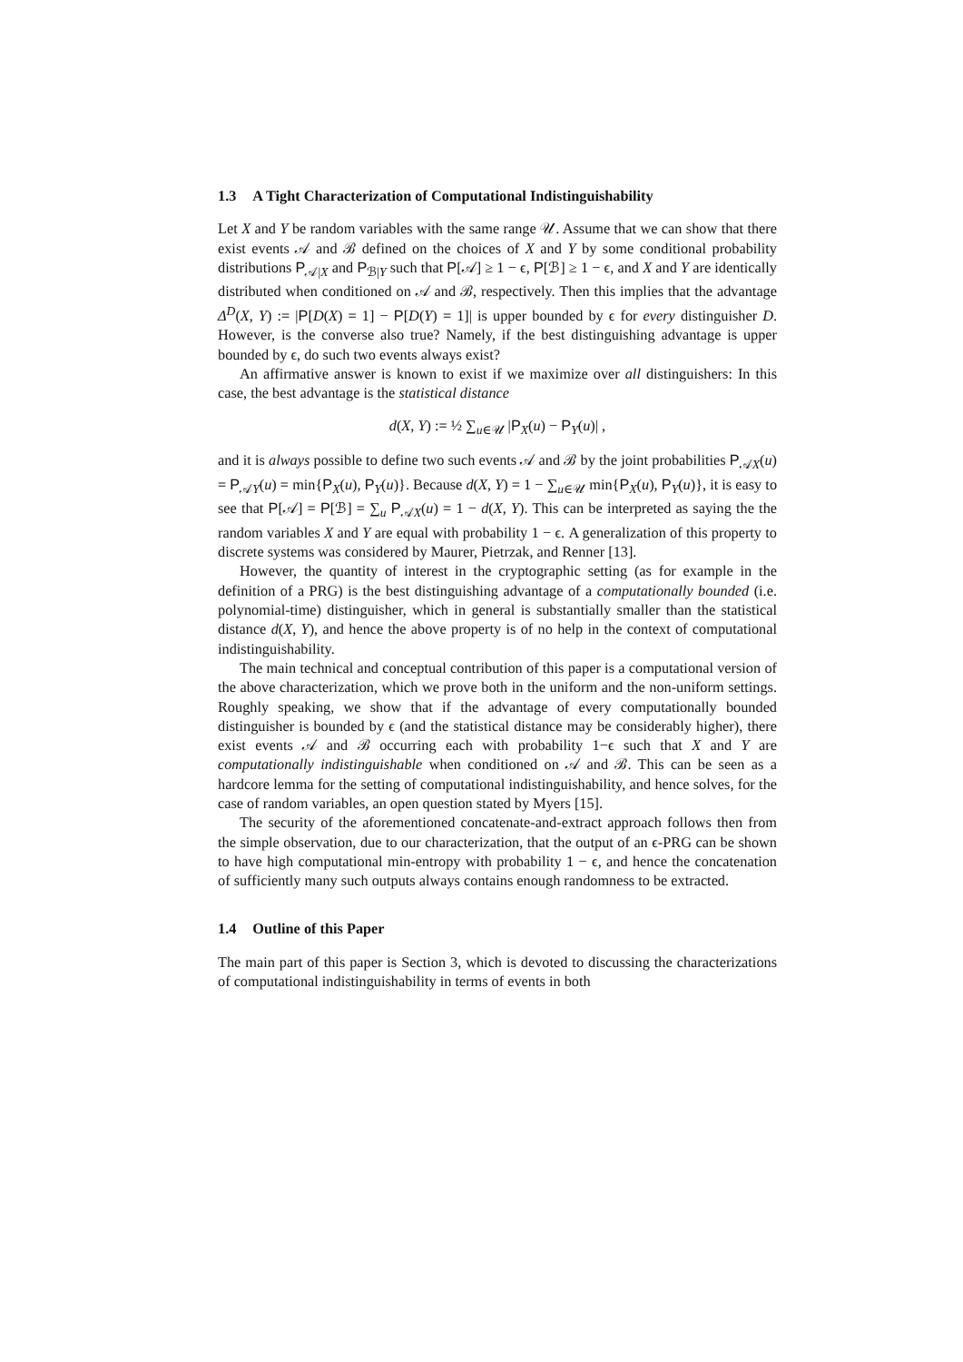1.3 A Tight Characterization of Computational Indistinguishability
Let X and Y be random variables with the same range 𝒰. Assume that we can show that there exist events 𝒜 and ℬ defined on the choices of X and Y by some conditional probability distributions P<sub>𝒜|X</sub> and P<sub>ℬ|Y</sub> such that P[𝒜] ≥ 1 − ϵ, P[ℬ] ≥ 1 − ϵ, and X and Y are identically distributed when conditioned on 𝒜 and ℬ, respectively. Then this implies that the advantage Δ<sup>D</sup>(X, Y) := |P[D(X) = 1] − P[D(Y) = 1]| is upper bounded by ϵ for every distinguisher D. However, is the converse also true? Namely, if the best distinguishing advantage is upper bounded by ϵ, do such two events always exist?
An affirmative answer is known to exist if we maximize over all distinguishers: In this case, the best advantage is the statistical distance
d(X, Y) := ½ ∑<sub>u∈𝒰</sub> |P<sub>X</sub>(u) − P<sub>Y</sub>(u)| ,
and it is always possible to define two such events 𝒜 and ℬ by the joint probabilities P<sub>𝒜X</sub>(u) = P<sub>𝒜Y</sub>(u) = min{P<sub>X</sub>(u), P<sub>Y</sub>(u)}. Because d(X, Y) = 1 − ∑<sub>u∈𝒰</sub> min{P<sub>X</sub>(u), P<sub>Y</sub>(u)}, it is easy to see that P[𝒜] = P[ℬ] = ∑<sub>u</sub> P<sub>𝒜X</sub>(u) = 1 − d(X, Y). This can be interpreted as saying the the random variables X and Y are equal with probability 1 − ϵ. A generalization of this property to discrete systems was considered by Maurer, Pietrzak, and Renner [13].
However, the quantity of interest in the cryptographic setting (as for example in the definition of a PRG) is the best distinguishing advantage of a computationally bounded (i.e. polynomial-time) distinguisher, which in general is substantially smaller than the statistical distance d(X, Y), and hence the above property is of no help in the context of computational indistinguishability.
The main technical and conceptual contribution of this paper is a computational version of the above characterization, which we prove both in the uniform and the non-uniform settings. Roughly speaking, we show that if the advantage of every computationally bounded distinguisher is bounded by ϵ (and the statistical distance may be considerably higher), there exist events 𝒜 and ℬ occurring each with probability 1−ϵ such that X and Y are computationally indistinguishable when conditioned on 𝒜 and ℬ. This can be seen as a hardcore lemma for the setting of computational indistinguishability, and hence solves, for the case of random variables, an open question stated by Myers [15].
The security of the aforementioned concatenate-and-extract approach follows then from the simple observation, due to our characterization, that the output of an ϵ-PRG can be shown to have high computational min-entropy with probability 1 − ϵ, and hence the concatenation of sufficiently many such outputs always contains enough randomness to be extracted.
1.4 Outline of this Paper
The main part of this paper is Section 3, which is devoted to discussing the characterizations of computational indistinguishability in terms of events in both